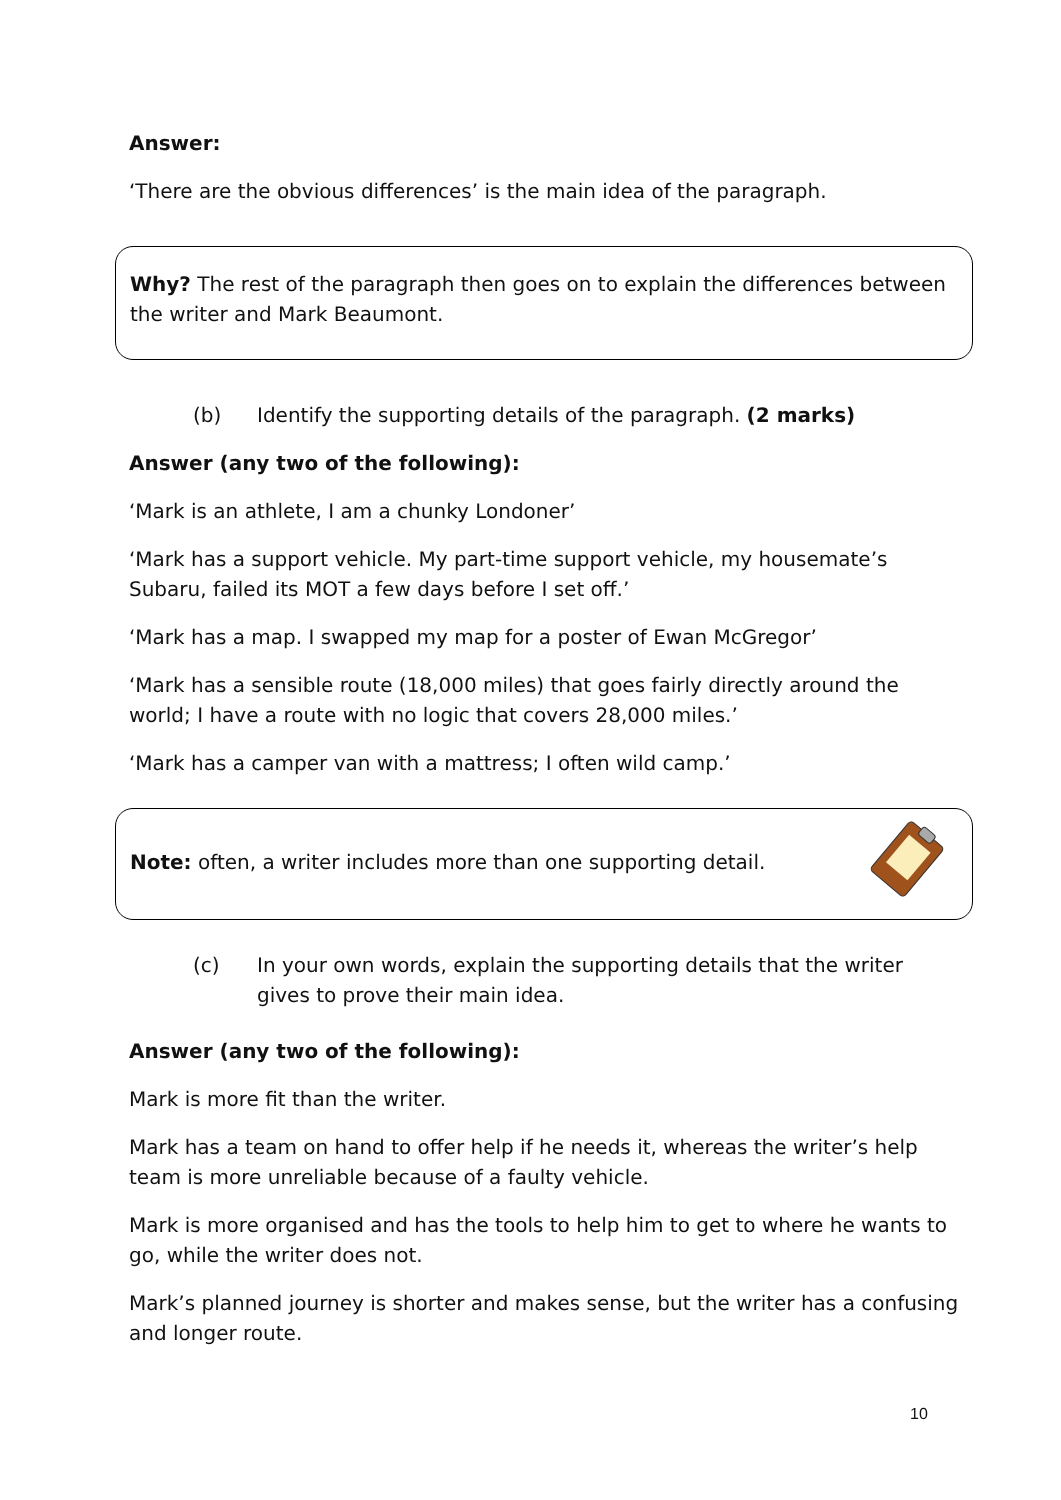Answer:
‘There are the obvious differences’ is the main idea of the paragraph.
Why? The rest of the paragraph then goes on to explain the differences between the writer and Mark Beaumont.
(b) Identify the supporting details of the paragraph. (2 marks)
Answer (any two of the following):
‘Mark is an athlete, I am a chunky Londoner’
‘Mark has a support vehicle. My part-time support vehicle, my housemate’s Subaru, failed its MOT a few days before I set off.’
‘Mark has a map. I swapped my map for a poster of Ewan McGregor’
‘Mark has a sensible route (18,000 miles) that goes fairly directly around the world; I have a route with no logic that covers 28,000 miles.’
‘Mark has a camper van with a mattress; I often wild camp.’
Note: often, a writer includes more than one supporting detail.
(c) In your own words, explain the supporting details that the writer gives to prove their main idea.
Answer (any two of the following):
Mark is more fit than the writer.
Mark has a team on hand to offer help if he needs it, whereas the writer’s help team is more unreliable because of a faulty vehicle.
Mark is more organised and has the tools to help him to get to where he wants to go, while the writer does not.
Mark’s planned journey is shorter and makes sense, but the writer has a confusing and longer route.
10